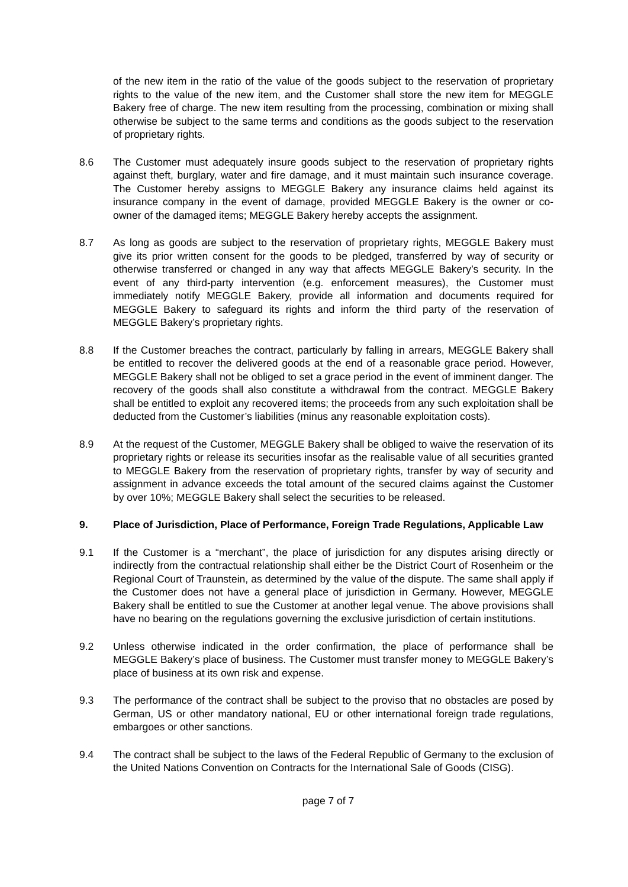of the new item in the ratio of the value of the goods subject to the reservation of proprietary rights to the value of the new item, and the Customer shall store the new item for MEGGLE Bakery free of charge. The new item resulting from the processing, combination or mixing shall otherwise be subject to the same terms and conditions as the goods subject to the reservation of proprietary rights.
8.6 The Customer must adequately insure goods subject to the reservation of proprietary rights against theft, burglary, water and fire damage, and it must maintain such insurance coverage. The Customer hereby assigns to MEGGLE Bakery any insurance claims held against its insurance company in the event of damage, provided MEGGLE Bakery is the owner or co-owner of the damaged items; MEGGLE Bakery hereby accepts the assignment.
8.7 As long as goods are subject to the reservation of proprietary rights, MEGGLE Bakery must give its prior written consent for the goods to be pledged, transferred by way of security or otherwise transferred or changed in any way that affects MEGGLE Bakery’s security. In the event of any third-party intervention (e.g. enforcement measures), the Customer must immediately notify MEGGLE Bakery, provide all information and documents required for MEGGLE Bakery to safeguard its rights and inform the third party of the reservation of MEGGLE Bakery’s proprietary rights.
8.8 If the Customer breaches the contract, particularly by falling in arrears, MEGGLE Bakery shall be entitled to recover the delivered goods at the end of a reasonable grace period. However, MEGGLE Bakery shall not be obliged to set a grace period in the event of imminent danger. The recovery of the goods shall also constitute a withdrawal from the contract. MEGGLE Bakery shall be entitled to exploit any recovered items; the proceeds from any such exploitation shall be deducted from the Customer’s liabilities (minus any reasonable exploitation costs).
8.9 At the request of the Customer, MEGGLE Bakery shall be obliged to waive the reservation of its proprietary rights or release its securities insofar as the realisable value of all securities granted to MEGGLE Bakery from the reservation of proprietary rights, transfer by way of security and assignment in advance exceeds the total amount of the secured claims against the Customer by over 10%; MEGGLE Bakery shall select the securities to be released.
9. Place of Jurisdiction, Place of Performance, Foreign Trade Regulations, Applicable Law
9.1 If the Customer is a “merchant”, the place of jurisdiction for any disputes arising directly or indirectly from the contractual relationship shall either be the District Court of Rosenheim or the Regional Court of Traunstein, as determined by the value of the dispute. The same shall apply if the Customer does not have a general place of jurisdiction in Germany. However, MEGGLE Bakery shall be entitled to sue the Customer at another legal venue. The above provisions shall have no bearing on the regulations governing the exclusive jurisdiction of certain institutions.
9.2 Unless otherwise indicated in the order confirmation, the place of performance shall be MEGGLE Bakery’s place of business. The Customer must transfer money to MEGGLE Bakery’s place of business at its own risk and expense.
9.3 The performance of the contract shall be subject to the proviso that no obstacles are posed by German, US or other mandatory national, EU or other international foreign trade regulations, embargoes or other sanctions.
9.4 The contract shall be subject to the laws of the Federal Republic of Germany to the exclusion of the United Nations Convention on Contracts for the International Sale of Goods (CISG).
page 7 of 7